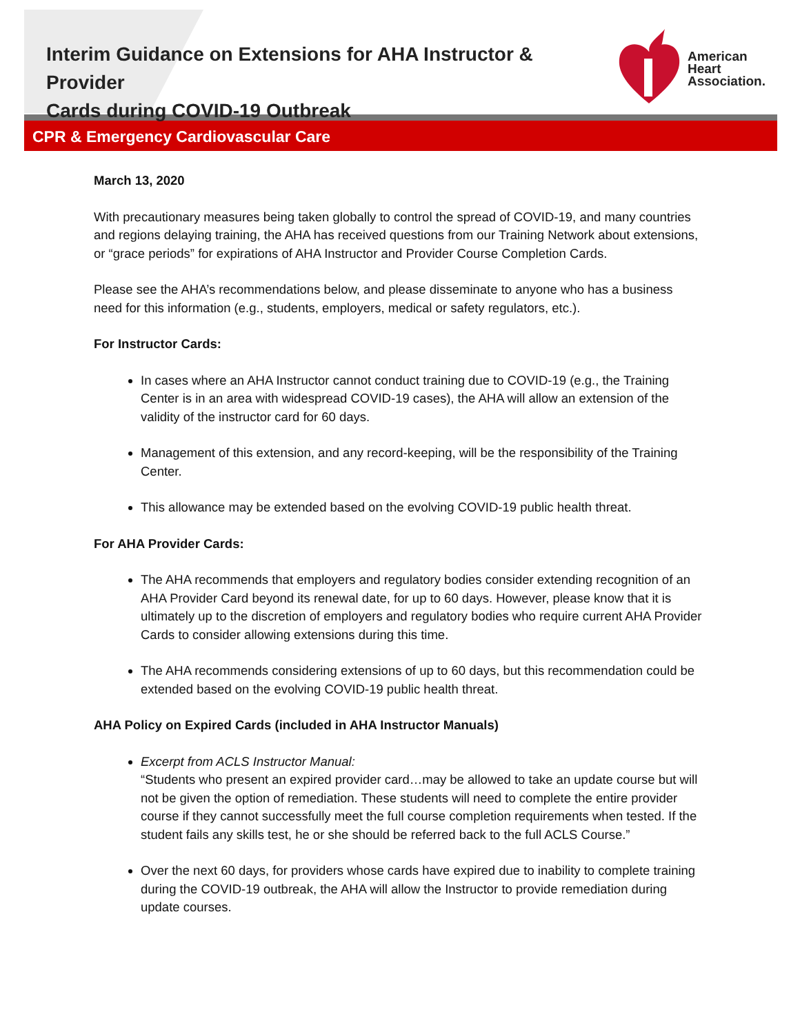Interim Guidance on Extensions for AHA Instructor & Provider
Cards during COVID-19 Outbreak
American
Heart
Association.
CPR & Emergency Cardiovascular Care
March 13, 2020
With precautionary measures being taken globally to control the spread of COVID-19, and many countries and regions delaying training, the AHA has received questions from our Training Network about extensions, or “grace periods” for expirations of AHA Instructor and Provider Course Completion Cards.
Please see the AHA’s recommendations below, and please disseminate to anyone who has a business need for this information (e.g., students, employers, medical or safety regulators, etc.).
For Instructor Cards:
In cases where an AHA Instructor cannot conduct training due to COVID-19 (e.g., the Training Center is in an area with widespread COVID-19 cases), the AHA will allow an extension of the validity of the instructor card for 60 days.
Management of this extension, and any record-keeping, will be the responsibility of the Training Center.
This allowance may be extended based on the evolving COVID-19 public health threat.
For AHA Provider Cards:
The AHA recommends that employers and regulatory bodies consider extending recognition of an AHA Provider Card beyond its renewal date, for up to 60 days. However, please know that it is ultimately up to the discretion of employers and regulatory bodies who require current AHA Provider Cards to consider allowing extensions during this time.
The AHA recommends considering extensions of up to 60 days, but this recommendation could be extended based on the evolving COVID-19 public health threat.
AHA Policy on Expired Cards (included in AHA Instructor Manuals)
Excerpt from ACLS Instructor Manual:
“Students who present an expired provider card…may be allowed to take an update course but will not be given the option of remediation. These students will need to complete the entire provider course if they cannot successfully meet the full course completion requirements when tested. If the student fails any skills test, he or she should be referred back to the full ACLS Course.”
Over the next 60 days, for providers whose cards have expired due to inability to complete training during the COVID-19 outbreak, the AHA will allow the Instructor to provide remediation during update courses.